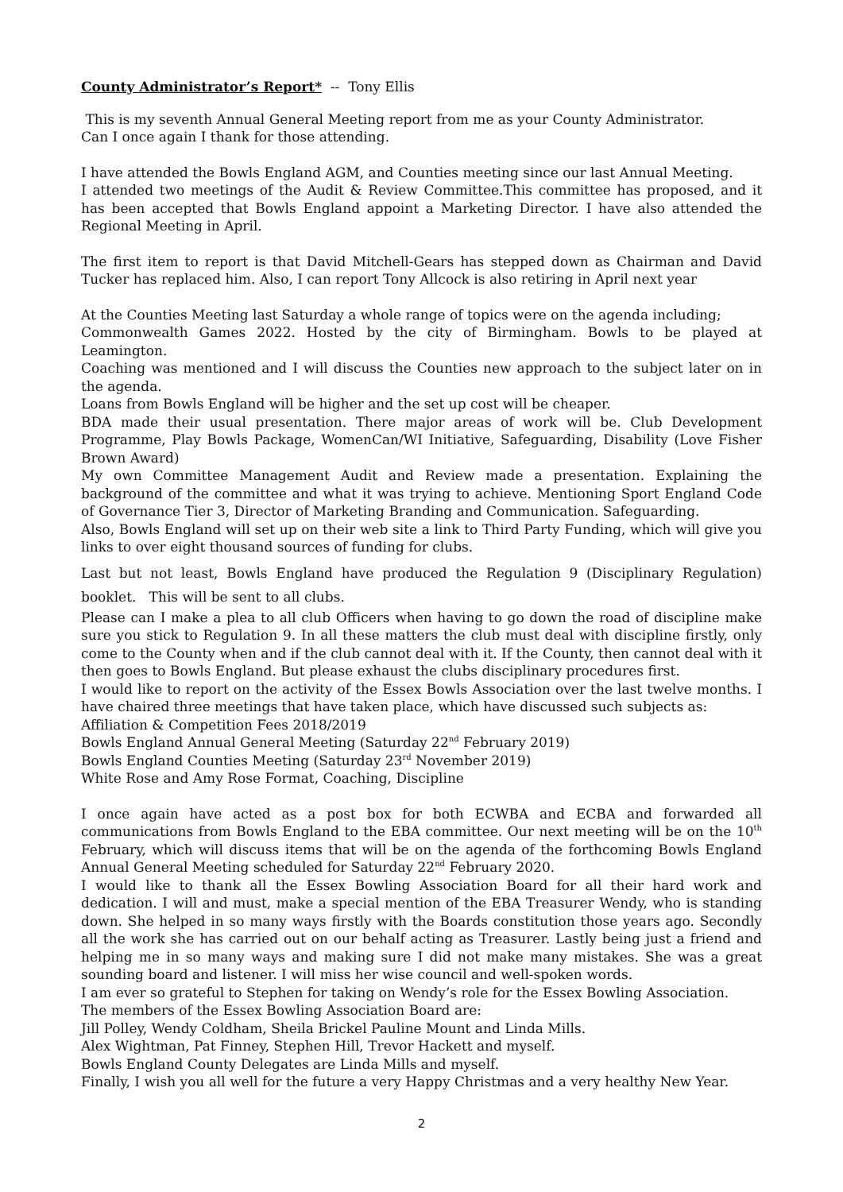County Administrator’s Report* -- Tony Ellis
This is my seventh Annual General Meeting report from me as your County Administrator.
Can I once again I thank for those attending.
I have attended the Bowls England AGM, and Counties meeting since our last Annual Meeting.
I attended two meetings of the Audit & Review Committee.This committee has proposed, and it has been accepted that Bowls England appoint a Marketing Director. I have also attended the Regional Meeting in April.
The first item to report is that David Mitchell-Gears has stepped down as Chairman and David Tucker has replaced him. Also, I can report Tony Allcock is also retiring in April next year
At the Counties Meeting last Saturday a whole range of topics were on the agenda including;
Commonwealth Games 2022. Hosted by the city of Birmingham. Bowls to be played at Leamington.
Coaching was mentioned and I will discuss the Counties new approach to the subject later on in the agenda.
Loans from Bowls England will be higher and the set up cost will be cheaper.
BDA made their usual presentation. There major areas of work will be. Club Development Programme, Play Bowls Package, WomenCan/WI Initiative, Safeguarding, Disability (Love Fisher Brown Award)
My own Committee Management Audit and Review made a presentation. Explaining the background of the committee and what it was trying to achieve. Mentioning Sport England Code of Governance Tier 3, Director of Marketing Branding and Communication. Safeguarding.
Also, Bowls England will set up on their web site a link to Third Party Funding, which will give you links to over eight thousand sources of funding for clubs.
Last but not least, Bowls England have produced the Regulation 9 (Disciplinary Regulation) booklet. This will be sent to all clubs.
Please can I make a plea to all club Officers when having to go down the road of discipline make sure you stick to Regulation 9. In all these matters the club must deal with discipline firstly, only come to the County when and if the club cannot deal with it. If the County, then cannot deal with it then goes to Bowls England. But please exhaust the clubs disciplinary procedures first.
I would like to report on the activity of the Essex Bowls Association over the last twelve months. I have chaired three meetings that have taken place, which have discussed such subjects as:
Affiliation & Competition Fees 2018/2019
Bowls England Annual General Meeting (Saturday 22<sup>nd</sup> February 2019)
Bowls England Counties Meeting (Saturday 23<sup>rd</sup> November 2019)
White Rose and Amy Rose Format, Coaching, Discipline
I once again have acted as a post box for both ECWBA and ECBA and forwarded all communications from Bowls England to the EBA committee. Our next meeting will be on the 10<sup>th</sup> February, which will discuss items that will be on the agenda of the forthcoming Bowls England Annual General Meeting scheduled for Saturday 22<sup>nd</sup> February 2020.
I would like to thank all the Essex Bowling Association Board for all their hard work and dedication. I will and must, make a special mention of the EBA Treasurer Wendy, who is standing down. She helped in so many ways firstly with the Boards constitution those years ago. Secondly all the work she has carried out on our behalf acting as Treasurer. Lastly being just a friend and helping me in so many ways and making sure I did not make many mistakes. She was a great sounding board and listener. I will miss her wise council and well-spoken words.
I am ever so grateful to Stephen for taking on Wendy’s role for the Essex Bowling Association.
The members of the Essex Bowling Association Board are:
Jill Polley, Wendy Coldham, Sheila Brickel Pauline Mount and Linda Mills.
Alex Wightman, Pat Finney, Stephen Hill, Trevor Hackett and myself.
Bowls England County Delegates are Linda Mills and myself.
Finally, I wish you all well for the future a very Happy Christmas and a very healthy New Year.
2